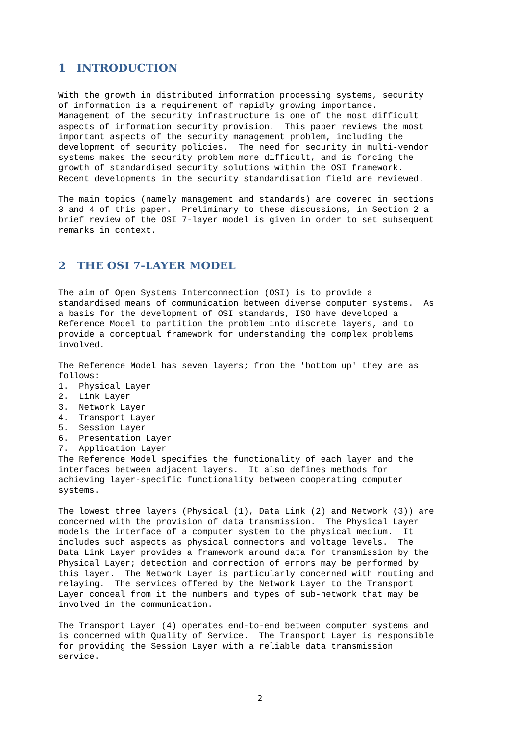1 INTRODUCTION
With the growth in distributed information processing systems, security of information is a requirement of rapidly growing importance. Management of the security infrastructure is one of the most difficult aspects of information security provision. This paper reviews the most important aspects of the security management problem, including the development of security policies. The need for security in multi-vendor systems makes the security problem more difficult, and is forcing the growth of standardised security solutions within the OSI framework. Recent developments in the security standardisation field are reviewed.
The main topics (namely management and standards) are covered in sections 3 and 4 of this paper. Preliminary to these discussions, in Section 2 a brief review of the OSI 7-layer model is given in order to set subsequent remarks in context.
2 THE OSI 7-LAYER MODEL
The aim of Open Systems Interconnection (OSI) is to provide a standardised means of communication between diverse computer systems. As a basis for the development of OSI standards, ISO have developed a Reference Model to partition the problem into discrete layers, and to provide a conceptual framework for understanding the complex problems involved.
The Reference Model has seven layers; from the 'bottom up' they are as follows: 1. Physical Layer 2. Link Layer 3. Network Layer 4. Transport Layer 5. Session Layer 6. Presentation Layer 7. Application Layer The Reference Model specifies the functionality of each layer and the interfaces between adjacent layers. It also defines methods for achieving layer-specific functionality between cooperating computer systems.
The lowest three layers (Physical (1), Data Link (2) and Network (3)) are concerned with the provision of data transmission. The Physical Layer models the interface of a computer system to the physical medium. It includes such aspects as physical connectors and voltage levels. The Data Link Layer provides a framework around data for transmission by the Physical Layer; detection and correction of errors may be performed by this layer. The Network Layer is particularly concerned with routing and relaying. The services offered by the Network Layer to the Transport Layer conceal from it the numbers and types of sub-network that may be involved in the communication.
The Transport Layer (4) operates end-to-end between computer systems and is concerned with Quality of Service. The Transport Layer is responsible for providing the Session Layer with a reliable data transmission service.
2